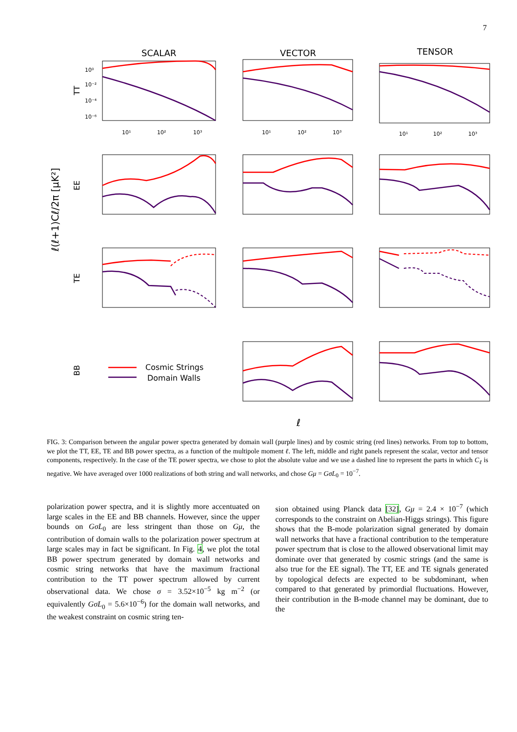7
SCALAR
VECTOR
TENSOR
ℓ(ℓ+1)Cℓ/2π [μK²]
TT
EE
TE
BB
Cosmic Strings
Domain Walls
10⁰
10⁻²
10⁻⁴
10⁻⁶
10¹
10²
10³
10¹
10²
10³
10¹
10²
10³
ℓ
FIG. 3: Comparison between the angular power spectra generated by domain wall (purple lines) and by cosmic string (red lines) networks. From top to bottom, we plot the TT, EE, TE and BB power spectra, as a function of the multipole moment ℓ. The left, middle and right panels represent the scalar, vector and tensor components, respectively. In the case of the TE power spectra, we chose to plot the absolute value and we use a dashed line to represent the parts in which C<sub>ℓ</sub> is negative. We have averaged over 1000 realizations of both string and wall networks, and chose Gμ = GσL<sub>0</sub> = 10<sup>−7</sup>.
polarization power spectra, and it is slightly more accentuated on large scales in the EE and BB channels. However, since the upper bounds on GσL<sub>0</sub> are less stringent than those on Gμ, the contribution of domain walls to the polarization power spectrum at large scales may in fact be significant. In Fig. 4, we plot the total BB power spectrum generated by domain wall networks and cosmic string networks that have the maximum fractional contribution to the TT power spectrum allowed by current observational data. We chose σ = 3.52×10<sup>−5</sup> kg m<sup>−2</sup> (or equivalently GσL<sub>0</sub> = 5.6×10<sup>−6</sup>) for the domain wall networks, and the weakest constraint on cosmic string ten-
sion obtained using Planck data [32], Gμ = 2.4 × 10<sup>−7</sup> (which corresponds to the constraint on Abelian-Higgs strings). This figure shows that the B-mode polarization signal generated by domain wall networks that have a fractional contribution to the temperature power spectrum that is close to the allowed observational limit may dominate over that generated by cosmic strings (and the same is also true for the EE signal). The TT, EE and TE signals generated by topological defects are expected to be subdominant, when compared to that generated by primordial fluctuations. However, their contribution in the B-mode channel may be dominant, due to the